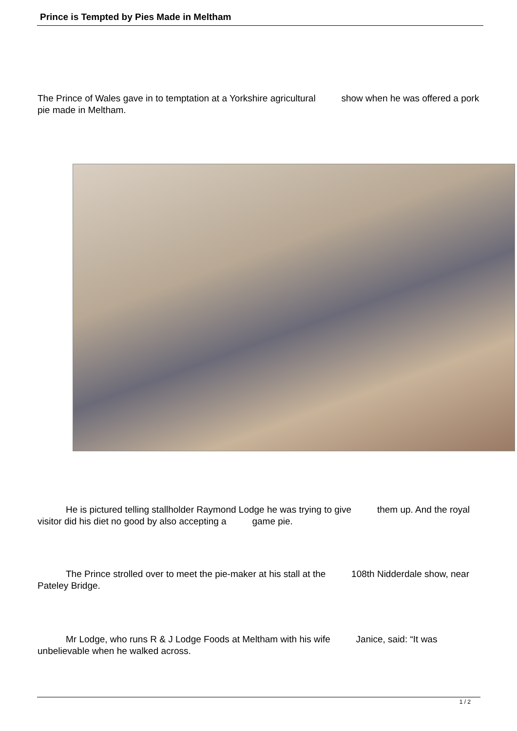Prince is Tempted by Pies Made in Meltham
The Prince of Wales gave in to temptation at a Yorkshire agricultural show when he was offered a pork pie made in Meltham.
He is pictured telling stallholder Raymond Lodge he was trying to give them up. And the royal visitor did his diet no good by also accepting a game pie.
The Prince strolled over to meet the pie-maker at his stall at the 108th Nidderdale show, near Pateley Bridge.
Mr Lodge, who runs R & J Lodge Foods at Meltham with his wife Janice, said: “It was unbelievable when he walked across.
1 / 2